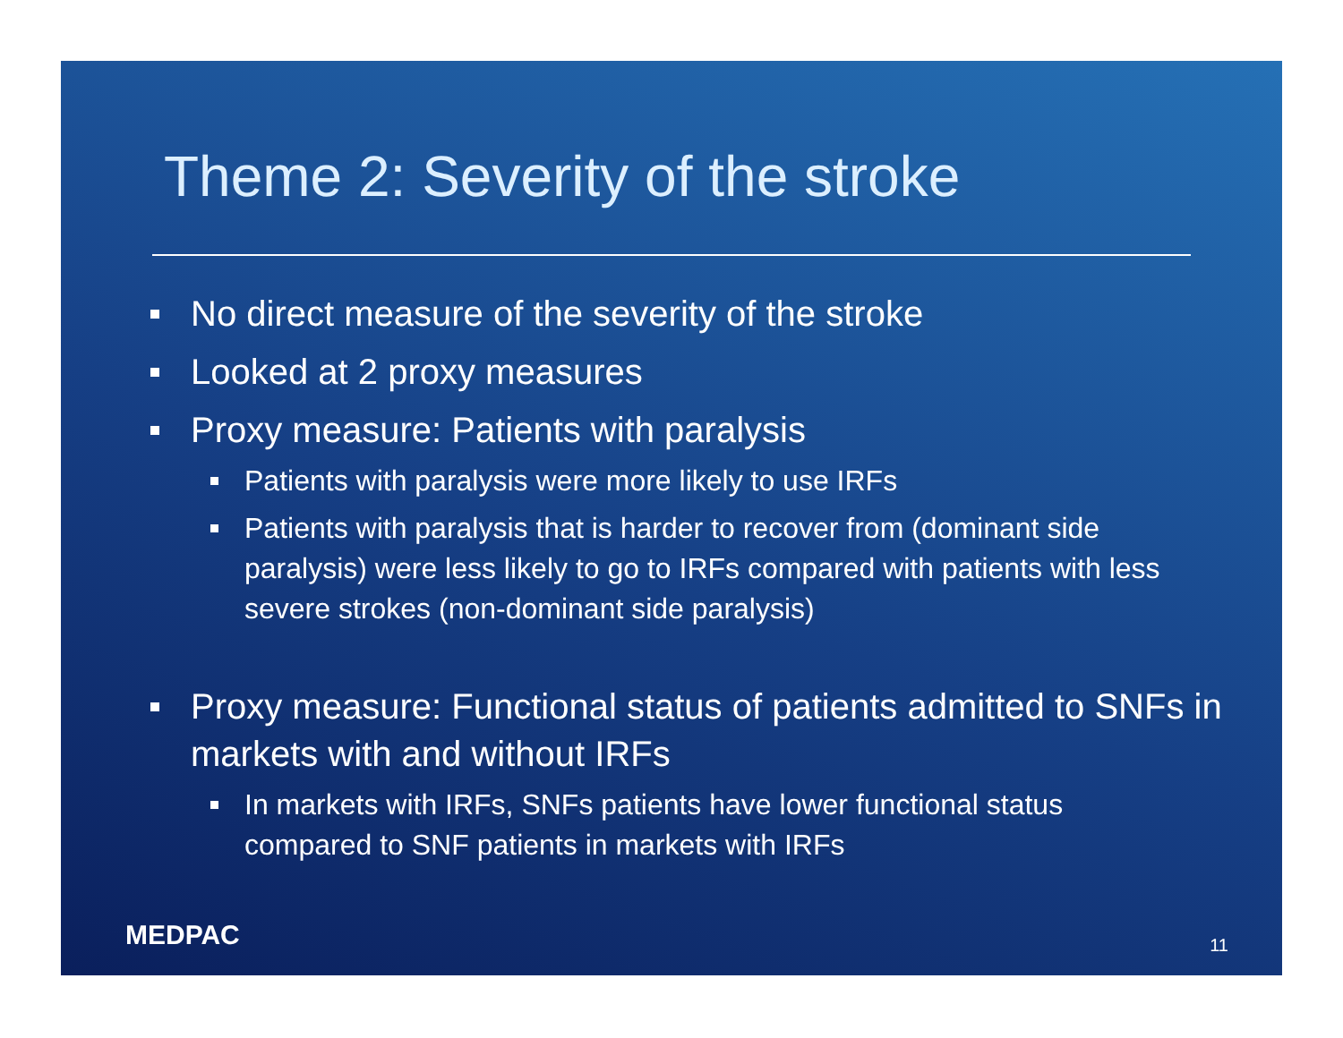Theme 2: Severity of the stroke
No direct measure of the severity of the stroke
Looked at 2 proxy measures
Proxy measure: Patients with paralysis
Patients with paralysis were more likely to use IRFs
Patients with paralysis that is harder to recover from (dominant side paralysis) were less likely to go to IRFs compared with patients with less severe strokes (non-dominant side paralysis)
Proxy measure: Functional status of patients admitted to SNFs in markets with and without IRFs
In markets with IRFs, SNFs patients have lower functional status compared to SNF patients in markets with IRFs
MEDPAC 11